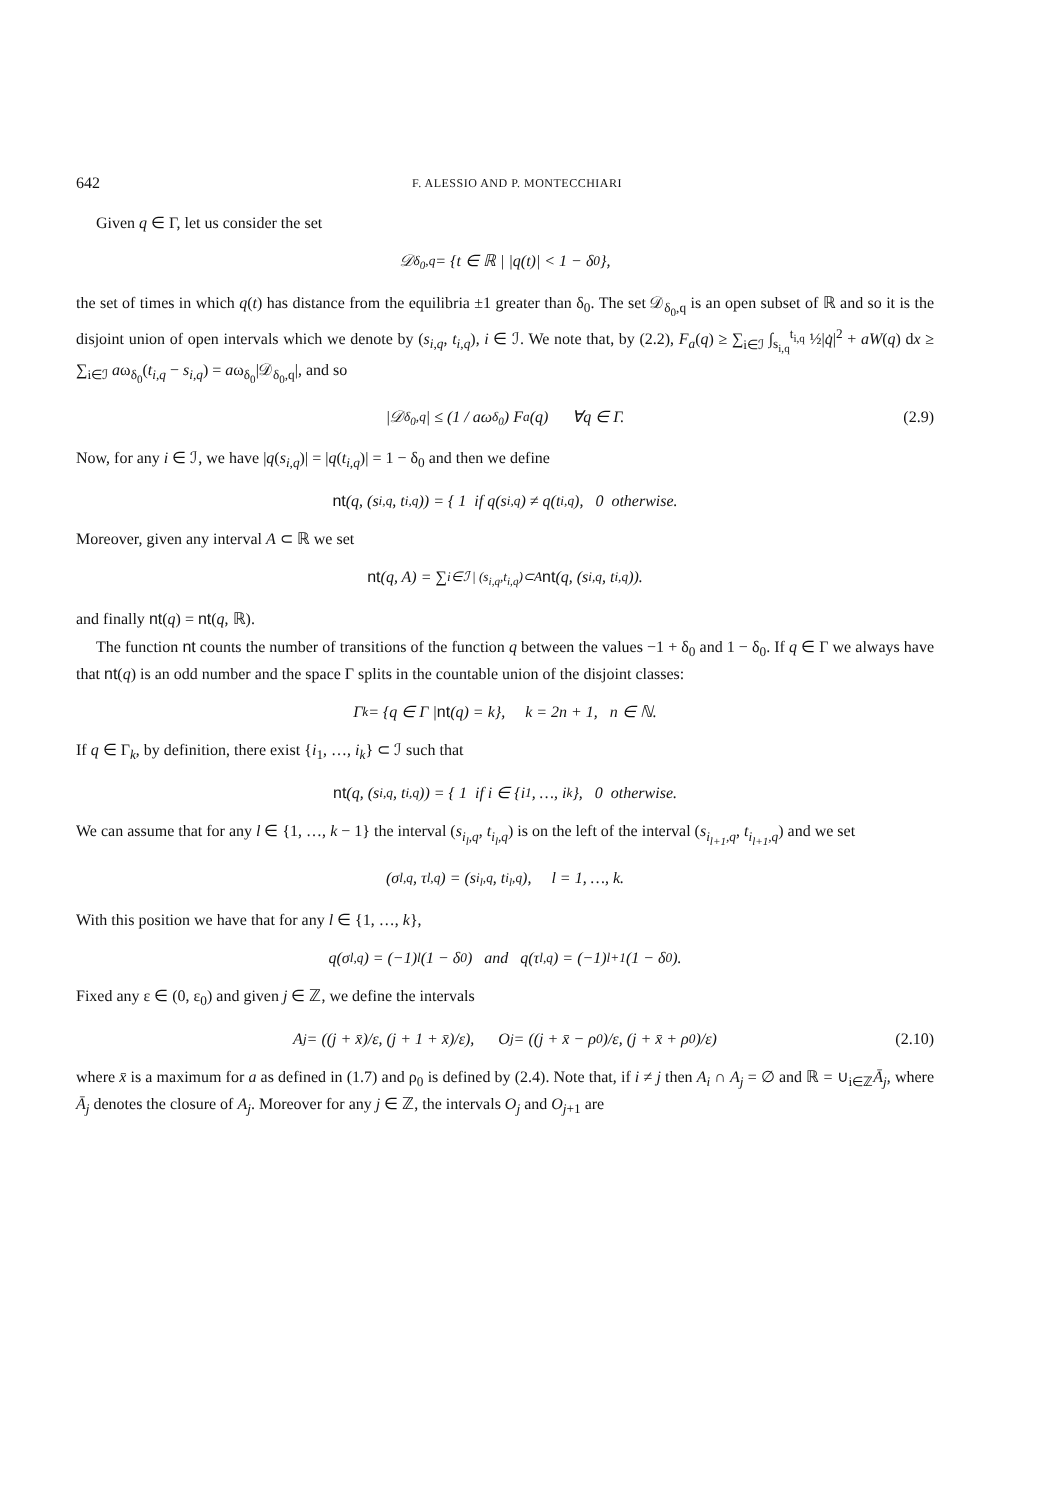642 F. ALESSIO AND P. MONTECCHIARI
Given q ∈ Γ, let us consider the set
𝒟<sub>δ<sub>0</sub>,q</sub> = {t ∈ ℝ | |q(t)| < 1 − δ<sub>0</sub>},
the set of times in which q(t) has distance from the equilibria ±1 greater than δ<sub>0</sub>. The set 𝒟<sub>δ<sub>0</sub>,q</sub> is an open subset of ℝ and so it is the disjoint union of open intervals which we denote by (s<sub>i,q</sub>, t<sub>i,q</sub>), i ∈ ℐ. We note that, by (2.2), F<sub>a</sub>(q) ≥ ∑<sub>i∈ℐ</sub> ∫<sub>s<sub>i,q</sub></sub><sup>t<sub>i,q</sub></sup> ½|q̇|<sup>2</sup> + aW(q) dx ≥ ∑<sub>i∈ℐ</sub> aω<sub>δ<sub>0</sub></sub>(t<sub>i,q</sub> − s<sub>i,q</sub>) = aω<sub>δ<sub>0</sub></sub>|𝒟<sub>δ<sub>0</sub>,q</sub>|, and so
|𝒟<sub>δ<sub>0</sub>,q</sub>| ≤ (1 / aω<sub>δ<sub>0</sub></sub>) F<sub>a</sub>(q) ∀q ∈ Γ. (2.9)
Now, for any i ∈ ℐ, we have |q(s<sub>i,q</sub>)| = |q(t<sub>i,q</sub>)| = 1 − δ<sub>0</sub> and then we define
nt (q, (s<sub>i,q</sub>, t<sub>i,q</sub>)) = { 1 if q(s<sub>i,q</sub>) ≠ q(t<sub>i,q</sub>), 0 otherwise.
Moreover, given any interval A ⊂ ℝ we set
nt (q, A) = ∑<sub>i∈ℐ | (s<sub>i,q</sub>,t<sub>i,q</sub>)⊂A</sub> nt (q, (s<sub>i,q</sub>, t<sub>i,q</sub>)).
and finally nt(q) = nt(q, ℝ).
The function nt counts the number of transitions of the function q between the values −1 + δ<sub>0</sub> and 1 − δ<sub>0</sub>. If q ∈ Γ we always have that nt(q) is an odd number and the space Γ splits in the countable union of the disjoint classes:
Γ<sub>k</sub> = {q ∈ Γ | nt (q) = k}, k = 2n + 1, n ∈ ℕ.
If q ∈ Γ<sub>k</sub>, by definition, there exist {i<sub>1</sub>, …, i<sub>k</sub>} ⊂ ℐ such that
nt (q, (s<sub>i,q</sub>, t<sub>i,q</sub>)) = { 1 if i ∈ {i<sub>1</sub>, …, i<sub>k</sub>}, 0 otherwise.
We can assume that for any l ∈ {1, …, k − 1} the interval (s<sub>i<sub>l</sub>,q</sub>, t<sub>i<sub>l</sub>,q</sub>) is on the left of the interval (s<sub>i<sub>l+1</sub>,q</sub>, t<sub>i<sub>l+1</sub>,q</sub>) and we set
(σ<sub>l,q</sub>, τ<sub>l,q</sub>) = (s<sub>i<sub>l</sub>,q</sub>, t<sub>i<sub>l</sub>,q</sub>), l = 1, …, k.
With this position we have that for any l ∈ {1, …, k},
q(σ<sub>l,q</sub>) = (−1)<sup>l</sup>(1 − δ<sub>0</sub>) and q(τ<sub>l,q</sub>) = (−1)<sup>l+1</sup>(1 − δ<sub>0</sub>).
Fixed any ε ∈ (0, ε<sub>0</sub>) and given j ∈ ℤ, we define the intervals
A<sub>j</sub> = ((j + x̄)/ε, (j + 1 + x̄)/ε), O<sub>j</sub> = ((j + x̄ − ρ<sub>0</sub>)/ε, (j + x̄ + ρ<sub>0</sub>)/ε) (2.10)
where x̄ is a maximum for a as defined in (1.7) and ρ<sub>0</sub> is defined by (2.4). Note that, if i ≠ j then A<sub>i</sub> ∩ A<sub>j</sub> = ∅ and ℝ = ∪<sub>i∈ℤ</sub>Ā<sub>j</sub>, where Ā<sub>j</sub> denotes the closure of A<sub>j</sub>. Moreover for any j ∈ ℤ, the intervals O<sub>j</sub> and O<sub>j+1</sub> are